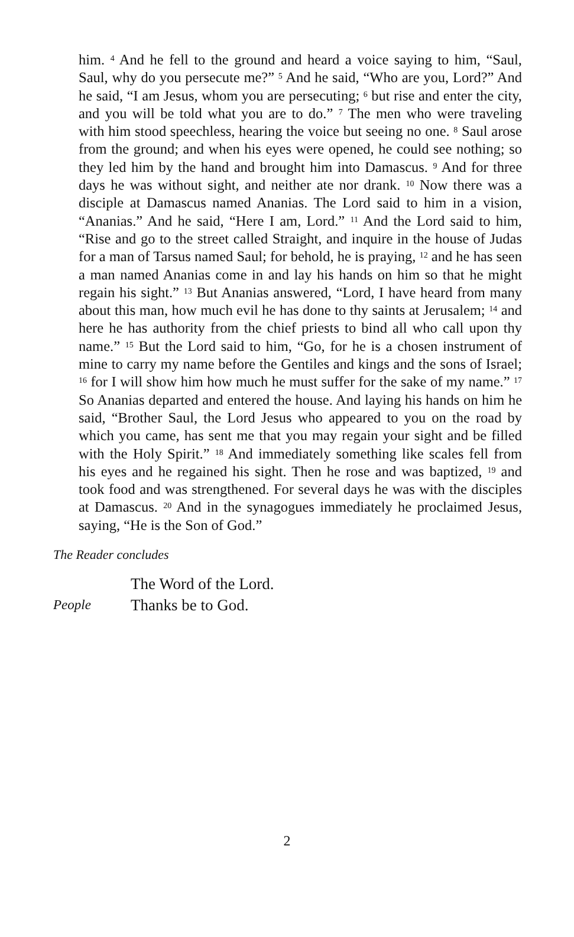him. <sup>4</sup> And he fell to the ground and heard a voice saying to him, “Saul, Saul, why do you persecute me?” <sup>5</sup> And he said, “Who are you, Lord?” And he said, “I am Jesus, whom you are persecuting; <sup>6</sup> but rise and enter the city, and you will be told what you are to do.” <sup>7</sup> The men who were traveling with him stood speechless, hearing the voice but seeing no one. <sup>8</sup> Saul arose from the ground; and when his eyes were opened, he could see nothing; so they led him by the hand and brought him into Damascus. <sup>9</sup> And for three days he was without sight, and neither ate nor drank. <sup>10</sup> Now there was a disciple at Damascus named Ananias. The Lord said to him in a vision, “Ananias.” And he said, “Here I am, Lord.” <sup>11</sup> And the Lord said to him, “Rise and go to the street called Straight, and inquire in the house of Judas for a man of Tarsus named Saul; for behold, he is praying, <sup>12</sup> and he has seen a man named Ananias come in and lay his hands on him so that he might regain his sight.” <sup>13</sup> But Ananias answered, “Lord, I have heard from many about this man, how much evil he has done to thy saints at Jerusalem; <sup>14</sup> and here he has authority from the chief priests to bind all who call upon thy name.” <sup>15</sup> But the Lord said to him, “Go, for he is a chosen instrument of mine to carry my name before the Gentiles and kings and the sons of Israel; <sup>16</sup> for I will show him how much he must suffer for the sake of my name.” <sup>17</sup> So Ananias departed and entered the house. And laying his hands on him he said, “Brother Saul, the Lord Jesus who appeared to you on the road by which you came, has sent me that you may regain your sight and be filled with the Holy Spirit.” <sup>18</sup> And immediately something like scales fell from his eyes and he regained his sight. Then he rose and was baptized, <sup>19</sup> and took food and was strengthened. For several days he was with the disciples at Damascus. <sup>20</sup> And in the synagogues immediately he proclaimed Jesus, saying, “He is the Son of God.”
The Reader concludes
The Word of the Lord.
People Thanks be to God.
2